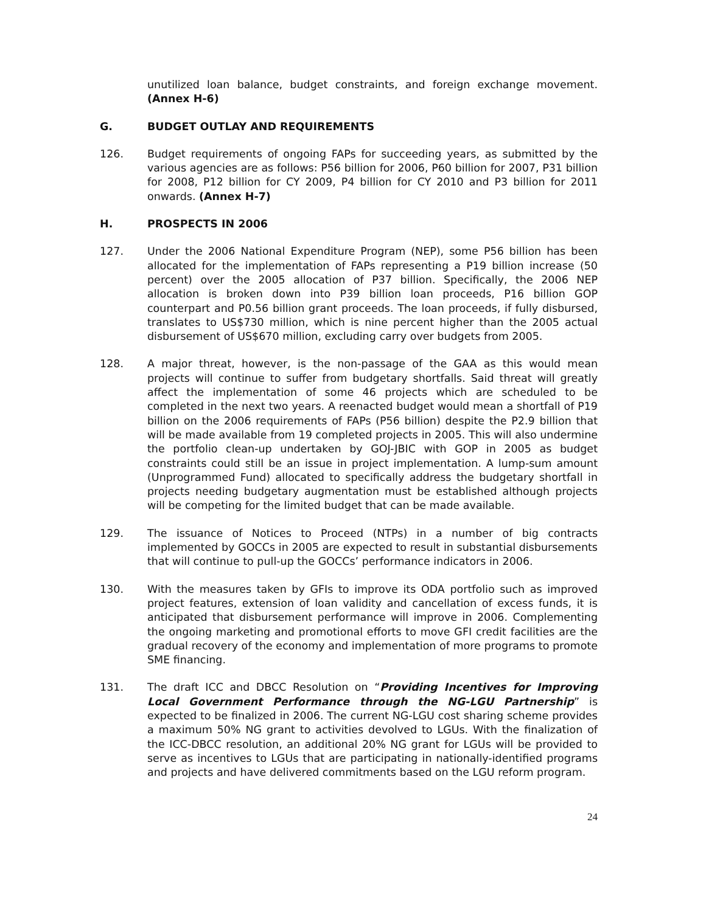unutilized loan balance, budget constraints, and foreign exchange movement. (Annex H-6)
G. BUDGET OUTLAY AND REQUIREMENTS
126. Budget requirements of ongoing FAPs for succeeding years, as submitted by the various agencies are as follows: P56 billion for 2006, P60 billion for 2007, P31 billion for 2008, P12 billion for CY 2009, P4 billion for CY 2010 and P3 billion for 2011 onwards. (Annex H-7)
H. PROSPECTS IN 2006
127. Under the 2006 National Expenditure Program (NEP), some P56 billion has been allocated for the implementation of FAPs representing a P19 billion increase (50 percent) over the 2005 allocation of P37 billion. Specifically, the 2006 NEP allocation is broken down into P39 billion loan proceeds, P16 billion GOP counterpart and P0.56 billion grant proceeds. The loan proceeds, if fully disbursed, translates to US$730 million, which is nine percent higher than the 2005 actual disbursement of US$670 million, excluding carry over budgets from 2005.
128. A major threat, however, is the non-passage of the GAA as this would mean projects will continue to suffer from budgetary shortfalls. Said threat will greatly affect the implementation of some 46 projects which are scheduled to be completed in the next two years. A reenacted budget would mean a shortfall of P19 billion on the 2006 requirements of FAPs (P56 billion) despite the P2.9 billion that will be made available from 19 completed projects in 2005. This will also undermine the portfolio clean-up undertaken by GOJ-JBIC with GOP in 2005 as budget constraints could still be an issue in project implementation. A lump-sum amount (Unprogrammed Fund) allocated to specifically address the budgetary shortfall in projects needing budgetary augmentation must be established although projects will be competing for the limited budget that can be made available.
129. The issuance of Notices to Proceed (NTPs) in a number of big contracts implemented by GOCCs in 2005 are expected to result in substantial disbursements that will continue to pull-up the GOCCs’ performance indicators in 2006.
130. With the measures taken by GFIs to improve its ODA portfolio such as improved project features, extension of loan validity and cancellation of excess funds, it is anticipated that disbursement performance will improve in 2006. Complementing the ongoing marketing and promotional efforts to move GFI credit facilities are the gradual recovery of the economy and implementation of more programs to promote SME financing.
131. The draft ICC and DBCC Resolution on “Providing Incentives for Improving Local Government Performance through the NG-LGU Partnership” is expected to be finalized in 2006. The current NG-LGU cost sharing scheme provides a maximum 50% NG grant to activities devolved to LGUs. With the finalization of the ICC-DBCC resolution, an additional 20% NG grant for LGUs will be provided to serve as incentives to LGUs that are participating in nationally-identified programs and projects and have delivered commitments based on the LGU reform program.
24